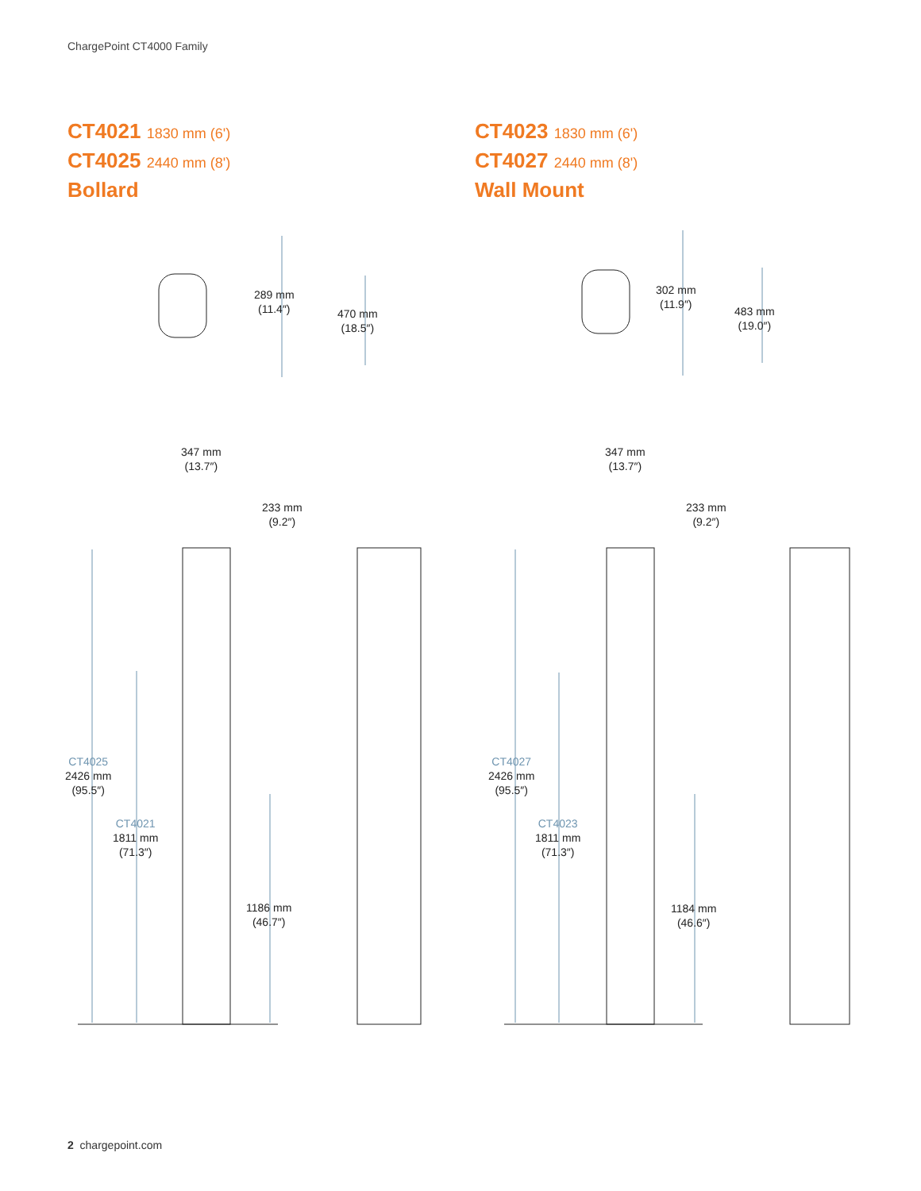ChargePoint CT4000 Family
CT4021 1830 mm (6')
CT4025 2440 mm (8')
Bollard
CT4023 1830 mm (6')
CT4027 2440 mm (8')
Wall Mount
289 mm
(11.4″)
470 mm
(18.5″)
302 mm
(11.9″)
483 mm
(19.0″)
347 mm
(13.7″)
233 mm
(9.2″)
347 mm
(13.7″)
233 mm
(9.2″)
CT4025
2426 mm
(95.5″)
CT4021
1811 mm
(71.3″)
1186 mm
(46.7″)
CT4027
2426 mm
(95.5″)
CT4023
1811 mm
(71.3″)
1184 mm
(46.6″)
2 chargepoint.com